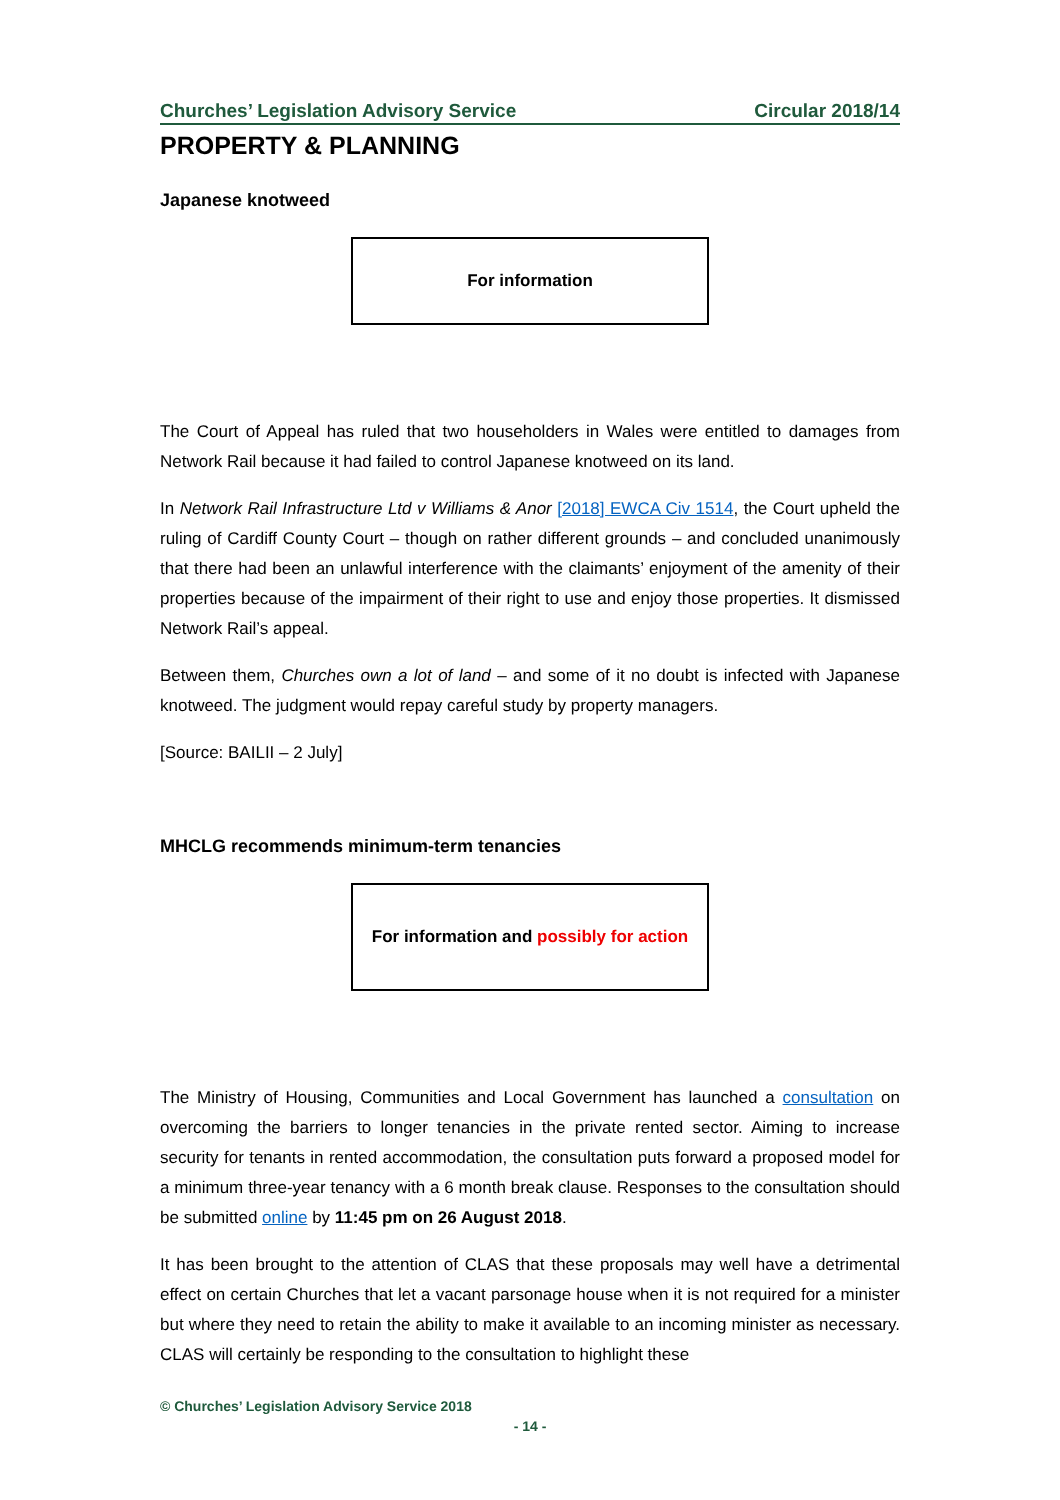Churches’ Legislation Advisory Service Circular 2018/14
PROPERTY & PLANNING
Japanese knotweed
For information
The Court of Appeal has ruled that two householders in Wales were entitled to damages from Network Rail because it had failed to control Japanese knotweed on its land.
In Network Rail Infrastructure Ltd v Williams & Anor [2018] EWCA Civ 1514, the Court upheld the ruling of Cardiff County Court – though on rather different grounds – and concluded unanimously that there had been an unlawful interference with the claimants’ enjoyment of the amenity of their properties because of the impairment of their right to use and enjoy those properties. It dismissed Network Rail’s appeal.
Between them, Churches own a lot of land – and some of it no doubt is infected with Japanese knotweed. The judgment would repay careful study by property managers.
[Source: BAILII – 2 July]
MHCLG recommends minimum-term tenancies
For information and possibly for action
The Ministry of Housing, Communities and Local Government has launched a consultation on overcoming the barriers to longer tenancies in the private rented sector. Aiming to increase security for tenants in rented accommodation, the consultation puts forward a proposed model for a minimum three-year tenancy with a 6 month break clause. Responses to the consultation should be submitted online by 11:45 pm on 26 August 2018.
It has been brought to the attention of CLAS that these proposals may well have a detrimental effect on certain Churches that let a vacant parsonage house when it is not required for a minister but where they need to retain the ability to make it available to an incoming minister as necessary. CLAS will certainly be responding to the consultation to highlight these
© Churches’ Legislation Advisory Service 2018
- 14 -